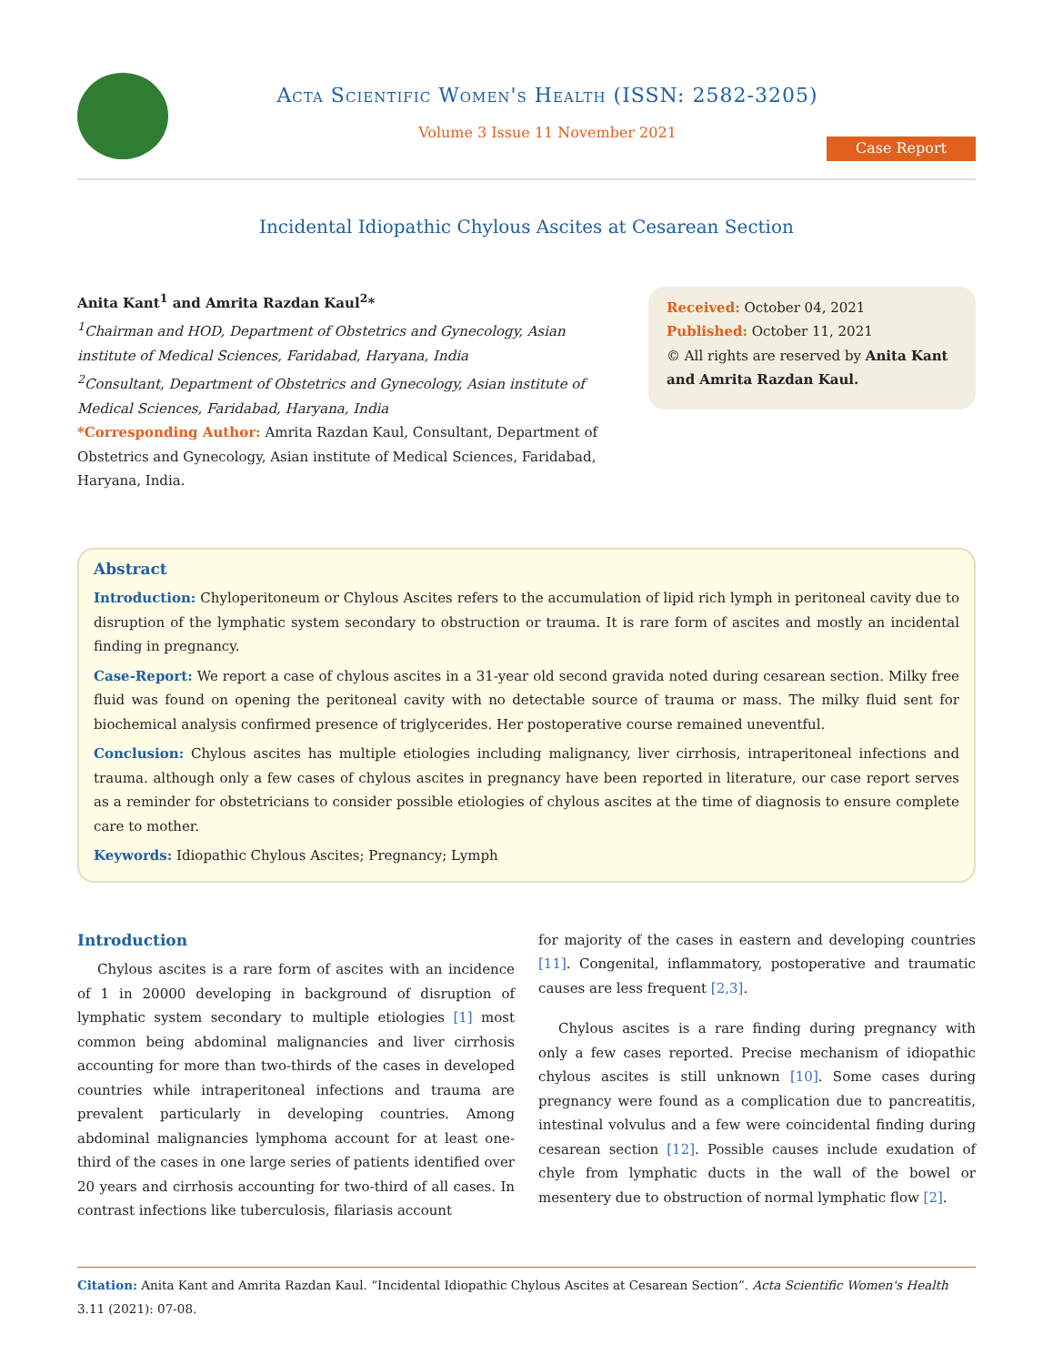Acta Scientific Women's Health (ISSN: 2582-3205)
Volume 3 Issue 11 November 2021
Case Report
Incidental Idiopathic Chylous Ascites at Cesarean Section
Anita Kant<sup>1</sup> and Amrita Razdan Kaul<sup>2</sup>*
<sup>1</sup> Chairman and HOD, Department of Obstetrics and Gynecology, Asian institute of Medical Sciences, Faridabad, Haryana, India
<sup>2</sup> Consultant, Department of Obstetrics and Gynecology, Asian institute of Medical Sciences, Faridabad, Haryana, India
*Corresponding Author: Amrita Razdan Kaul, Consultant, Department of Obstetrics and Gynecology, Asian institute of Medical Sciences, Faridabad, Haryana, India.
Received: October 04, 2021
Published: October 11, 2021
© All rights are reserved by Anita Kant and Amrita Razdan Kaul.
Abstract
Introduction: Chyloperitoneum or Chylous Ascites refers to the accumulation of lipid rich lymph in peritoneal cavity due to disruption of the lymphatic system secondary to obstruction or trauma. It is rare form of ascites and mostly an incidental finding in pregnancy.
Case-Report: We report a case of chylous ascites in a 31-year old second gravida noted during cesarean section. Milky free fluid was found on opening the peritoneal cavity with no detectable source of trauma or mass. The milky fluid sent for biochemical analysis confirmed presence of triglycerides. Her postoperative course remained uneventful.
Conclusion: Chylous ascites has multiple etiologies including malignancy, liver cirrhosis, intraperitoneal infections and trauma. although only a few cases of chylous ascites in pregnancy have been reported in literature, our case report serves as a reminder for obstetricians to consider possible etiologies of chylous ascites at the time of diagnosis to ensure complete care to mother.
Keywords: Idiopathic Chylous Ascites; Pregnancy; Lymph
Introduction
Chylous ascites is a rare form of ascites with an incidence of 1 in 20000 developing in background of disruption of lymphatic system secondary to multiple etiologies [1] most common being abdominal malignancies and liver cirrhosis accounting for more than two-thirds of the cases in developed countries while intraperitoneal infections and trauma are prevalent particularly in developing countries. Among abdominal malignancies lymphoma account for at least one-third of the cases in one large series of patients identified over 20 years and cirrhosis accounting for two-third of all cases. In contrast infections like tuberculosis, filariasis account
for majority of the cases in eastern and developing countries [11]. Congenital, inflammatory, postoperative and traumatic causes are less frequent [2,3].
Chylous ascites is a rare finding during pregnancy with only a few cases reported. Precise mechanism of idiopathic chylous ascites is still unknown [10]. Some cases during pregnancy were found as a complication due to pancreatitis, intestinal volvulus and a few were coincidental finding during cesarean section [12]. Possible causes include exudation of chyle from lymphatic ducts in the wall of the bowel or mesentery due to obstruction of normal lymphatic flow [2].
Citation: Anita Kant and Amrita Razdan Kaul. “Incidental Idiopathic Chylous Ascites at Cesarean Section”. Acta Scientific Women's Health 3.11 (2021): 07-08.